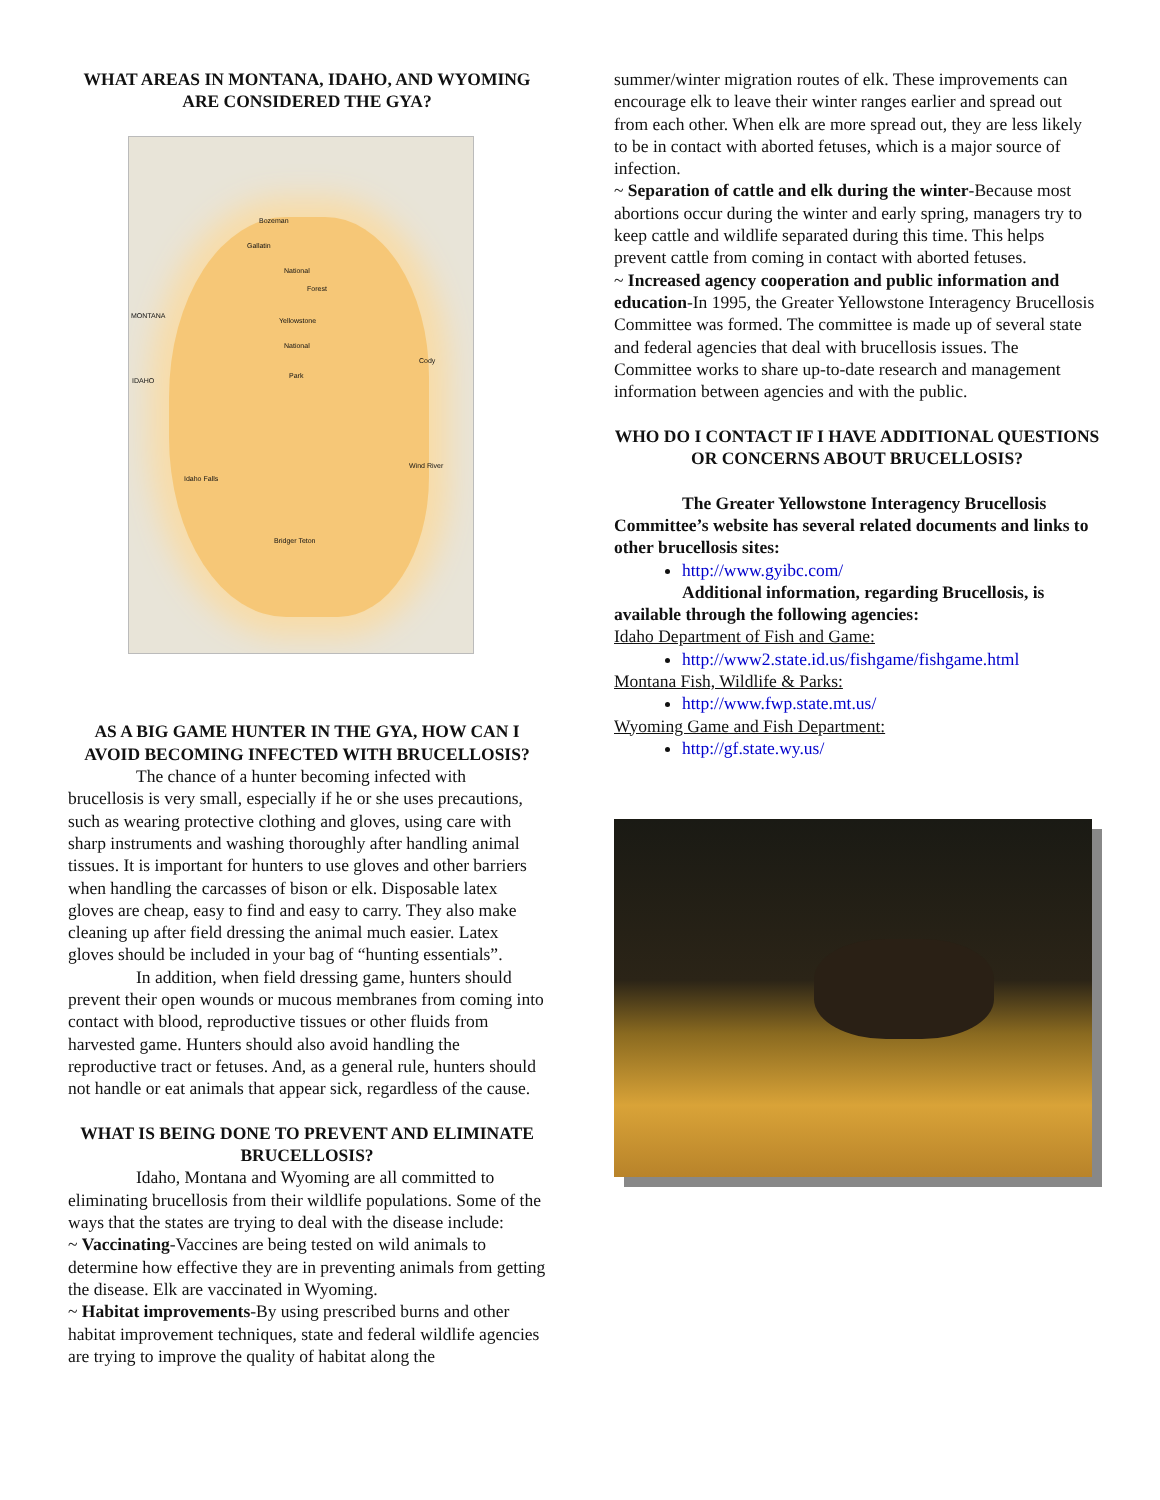WHAT AREAS IN MONTANA, IDAHO, AND WYOMING ARE CONSIDERED THE GYA?
Bozeman
Gallatin
National
Forest
MONTANA
IDAHO
Yellowstone
National
Park
Cody
Wind River
Idaho Falls
Bridger Teton
AS A BIG GAME HUNTER IN THE GYA, HOW CAN I AVOID BECOMING INFECTED WITH BRUCELLOSIS?
The chance of a hunter becoming infected with brucellosis is very small, especially if he or she uses precautions, such as wearing protective clothing and gloves, using care with sharp instruments and washing thoroughly after handling animal tissues. It is important for hunters to use gloves and other barriers when handling the carcasses of bison or elk. Disposable latex gloves are cheap, easy to find and easy to carry. They also make cleaning up after field dressing the animal much easier. Latex gloves should be included in your bag of “hunting essentials”.
In addition, when field dressing game, hunters should prevent their open wounds or mucous membranes from coming into contact with blood, reproductive tissues or other fluids from harvested game. Hunters should also avoid handling the reproductive tract or fetuses. And, as a general rule, hunters should not handle or eat animals that appear sick, regardless of the cause.
WHAT IS BEING DONE TO PREVENT AND ELIMINATE BRUCELLOSIS?
Idaho, Montana and Wyoming are all committed to eliminating brucellosis from their wildlife populations. Some of the ways that the states are trying to deal with the disease include:
~ Vaccinating-Vaccines are being tested on wild animals to determine how effective they are in preventing animals from getting the disease. Elk are vaccinated in Wyoming.
~ Habitat improvements-By using prescribed burns and other habitat improvement techniques, state and federal wildlife agencies are trying to improve the quality of habitat along the
summer/winter migration routes of elk. These improvements can encourage elk to leave their winter ranges earlier and spread out from each other. When elk are more spread out, they are less likely to be in contact with aborted fetuses, which is a major source of infection.
~ Separation of cattle and elk during the winter-Because most abortions occur during the winter and early spring, managers try to keep cattle and wildlife separated during this time. This helps prevent cattle from coming in contact with aborted fetuses.
~ Increased agency cooperation and public information and education-In 1995, the Greater Yellowstone Interagency Brucellosis Committee was formed. The committee is made up of several state and federal agencies that deal with brucellosis issues. The Committee works to share up-to-date research and management information between agencies and with the public.
WHO DO I CONTACT IF I HAVE ADDITIONAL QUESTIONS OR CONCERNS ABOUT BRUCELLOSIS?
The Greater Yellowstone Interagency Brucellosis Committee’s website has several related documents and links to other brucellosis sites:
http://www.gyibc.com/
Additional information, regarding Brucellosis, is available through the following agencies:
Idaho Department of Fish and Game:
http://www2.state.id.us/fishgame/fishgame.html
Montana Fish, Wildlife & Parks:
http://www.fwp.state.mt.us/
Wyoming Game and Fish Department:
http://gf.state.wy.us/